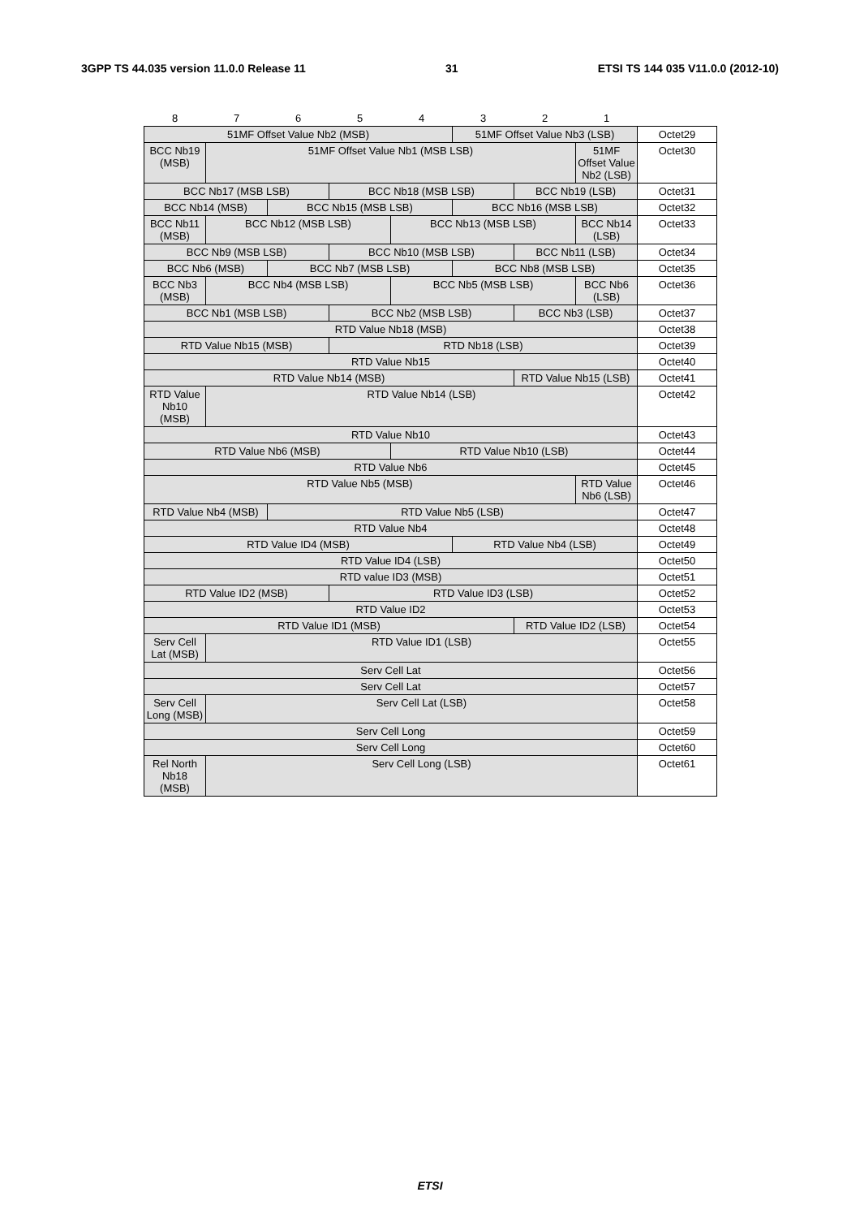3GPP TS 44.035 version 11.0.0 Release 11 31 ETSI TS 144 035 V11.0.0 (2012-10)
| 8 | 7 | 6 | 5 | 4 | 3 | 2 | 1 | |
| 51MF Offset Value Nb2 (MSB) | | | | | 51MF Offset Value Nb3 (LSB) | | | Octet29 |
| BCC Nb19 (MSB) | 51MF Offset Value Nb1 (MSB LSB) | | | | | | 51MF Offset Value Nb2 (LSB) | Octet30 |
| BCC Nb17 (MSB LSB) | | | BCC Nb18 (MSB LSB) | | | BCC Nb19 (LSB) | | Octet31 |
| BCC Nb14 (MSB) | | BCC Nb15 (MSB LSB) | | | BCC Nb16 (MSB LSB) | | | Octet32 |
| BCC Nb11 (MSB) | BCC Nb12 (MSB LSB) | | | BCC Nb13 (MSB LSB) | | | BCC Nb14 (LSB) | Octet33 |
| BCC Nb9 (MSB LSB) | | | BCC Nb10 (MSB LSB) | | | BCC Nb11 (LSB) | | Octet34 |
| BCC Nb6 (MSB) | | BCC Nb7 (MSB LSB) | | | BCC Nb8 (MSB LSB) | | | Octet35 |
| BCC Nb3 (MSB) | BCC Nb4 (MSB LSB) | | | BCC Nb5 (MSB LSB) | | | BCC Nb6 (LSB) | Octet36 |
| BCC Nb1 (MSB LSB) | | | BCC Nb2 (MSB LSB) | | | BCC Nb3 (LSB) | | Octet37 |
| RTD Value Nb18 (MSB) | | | | | | | | Octet38 |
| RTD Value Nb15 (MSB) | | | RTD Nb18 (LSB) | | | | | Octet39 |
| RTD Value Nb15 | | | | | | | | Octet40 |
| RTD Value Nb14 (MSB) | | | | | | RTD Value Nb15 (LSB) | | Octet41 |
| RTD Value Nb10 (MSB) | RTD Value Nb14 (LSB) | | | | | | | Octet42 |
| RTD Value Nb10 | | | | | | | | Octet43 |
| RTD Value Nb6 (MSB) | | | | RTD Value Nb10 (LSB) | | | | Octet44 |
| RTD Value Nb6 | | | | | | | | Octet45 |
| RTD Value Nb5 (MSB) | | | | | | | RTD Value Nb6 (LSB) | Octet46 |
| RTD Value Nb4 (MSB) | | RTD Value Nb5 (LSB) | | | | | | Octet47 |
| RTD Value Nb4 | | | | | | | | Octet48 |
| RTD Value ID4 (MSB) | | | | | RTD Value Nb4 (LSB) | | | Octet49 |
| RTD Value ID4 (LSB) | | | | | | | | Octet50 |
| RTD value ID3 (MSB) | | | | | | | | Octet51 |
| RTD Value ID2 (MSB) | | | RTD Value ID3 (LSB) | | | | | Octet52 |
| RTD Value ID2 | | | | | | | | Octet53 |
| RTD Value ID1 (MSB) | | | | | | RTD Value ID2 (LSB) | | Octet54 |
| Serv Cell Lat (MSB) | RTD Value ID1 (LSB) | | | | | | | Octet55 |
| Serv Cell Lat | | | | | | | | Octet56 |
| Serv Cell Lat | | | | | | | | Octet57 |
| Serv Cell Long (MSB) | Serv Cell Lat (LSB) | | | | | | | Octet58 |
| Serv Cell Long | | | | | | | | Octet59 |
| Serv Cell Long | | | | | | | | Octet60 |
| Rel North Nb18 (MSB) | Serv Cell Long (LSB) | | | | | | | Octet61 |
ETSI